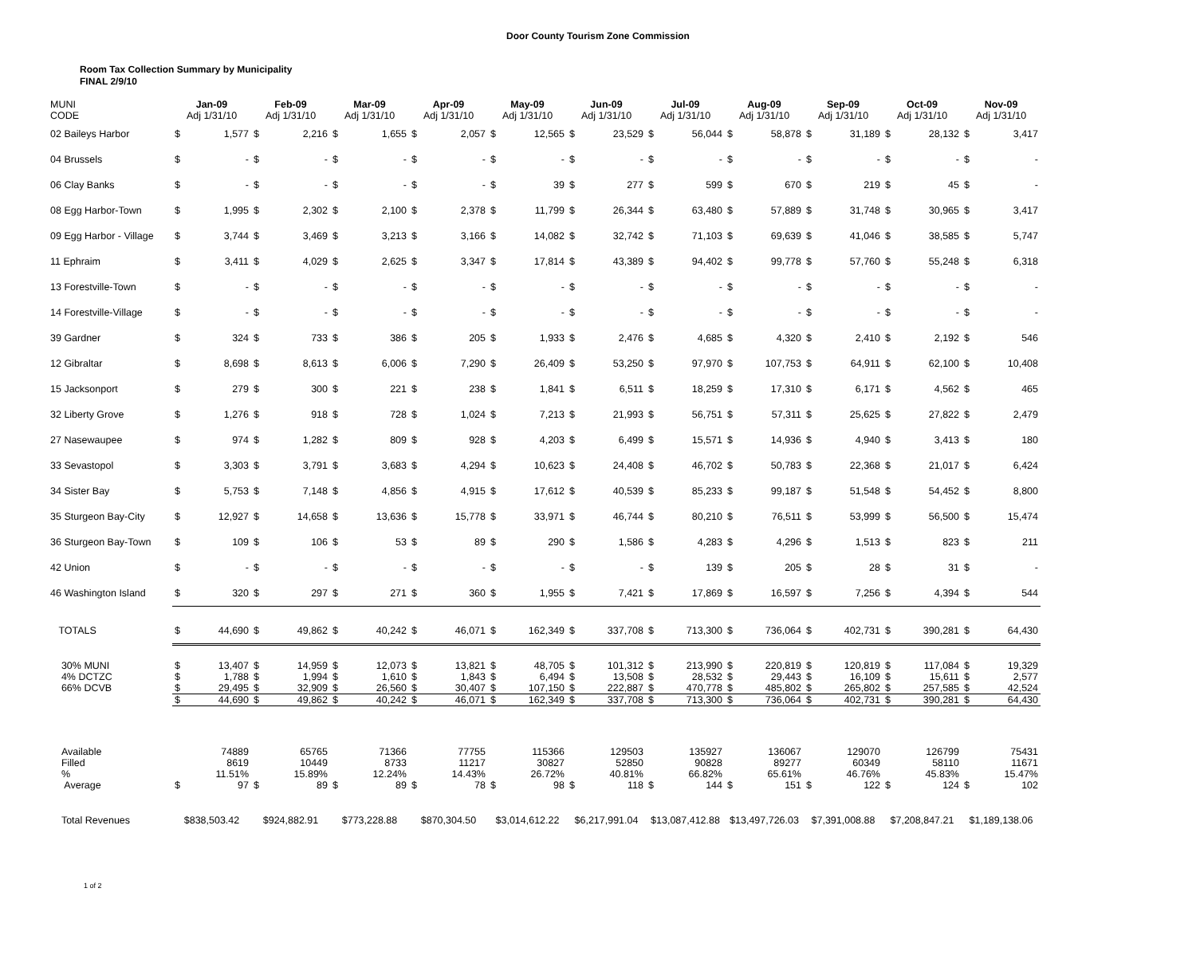Door County Tourism Zone Commission
Room Tax Collection Summary by Municipality
FINAL 2/9/10
| MUNI CODE | Jan-09 Adj 1/31/10 | | Feb-09 Adj 1/31/10 | | Mar-09 Adj 1/31/10 | | Apr-09 Adj 1/31/10 | | May-09 Adj 1/31/10 | | Jun-09 Adj 1/31/10 | | Jul-09 Adj 1/31/10 | | Aug-09 Adj 1/31/10 | | Sep-09 Adj 1/31/10 | | Oct-09 Adj 1/31/10 | | Nov-09 Adj 1/31/10 | |
| --- | --- | --- | --- | --- | --- | --- | --- | --- | --- | --- | --- | --- | --- | --- | --- | --- | --- | --- | --- | --- | --- | --- |
| 02 Baileys Harbor | $ | 1,577 | $ | 2,216 | $ | 1,655 | $ | 2,057 | $ | 12,565 | $ | 23,529 | $ | 56,044 | $ | 58,878 | $ | 31,189 | $ | 28,132 | $ | 3,417 |
| 04 Brussels | $ | - | $ | - | $ | - | $ | - | $ | - | $ | - | $ | - | $ | - | $ | - | $ | - | $ | - |
| 06 Clay Banks | $ | - | $ | - | $ | - | $ | - | $ | 39 | $ | 277 | $ | 599 | $ | 670 | $ | 219 | $ | 45 | $ | - |
| 08 Egg Harbor-Town | $ | 1,995 | $ | 2,302 | $ | 2,100 | $ | 2,378 | $ | 11,799 | $ | 26,344 | $ | 63,480 | $ | 57,889 | $ | 31,748 | $ | 30,965 | $ | 3,417 |
| 09 Egg Harbor - Village | $ | 3,744 | $ | 3,469 | $ | 3,213 | $ | 3,166 | $ | 14,082 | $ | 32,742 | $ | 71,103 | $ | 69,639 | $ | 41,046 | $ | 38,585 | $ | 5,747 |
| 11 Ephraim | $ | 3,411 | $ | 4,029 | $ | 2,625 | $ | 3,347 | $ | 17,814 | $ | 43,389 | $ | 94,402 | $ | 99,778 | $ | 57,760 | $ | 55,248 | $ | 6,318 |
| 13 Forestville-Town | $ | - | $ | - | $ | - | $ | - | $ | - | $ | - | $ | - | $ | - | $ | - | $ | - | $ | - |
| 14 Forestville-Village | $ | - | $ | - | $ | - | $ | - | $ | - | $ | - | $ | - | $ | - | $ | - | $ | - | $ | - |
| 39 Gardner | $ | 324 | $ | 733 | $ | 386 | $ | 205 | $ | 1,933 | $ | 2,476 | $ | 4,685 | $ | 4,320 | $ | 2,410 | $ | 2,192 | $ | 546 |
| 12 Gibraltar | $ | 8,698 | $ | 8,613 | $ | 6,006 | $ | 7,290 | $ | 26,409 | $ | 53,250 | $ | 97,970 | $ | 107,753 | $ | 64,911 | $ | 62,100 | $ | 10,408 |
| 15 Jacksonport | $ | 279 | $ | 300 | $ | 221 | $ | 238 | $ | 1,841 | $ | 6,511 | $ | 18,259 | $ | 17,310 | $ | 6,171 | $ | 4,562 | $ | 465 |
| 32 Liberty Grove | $ | 1,276 | $ | 918 | $ | 728 | $ | 1,024 | $ | 7,213 | $ | 21,993 | $ | 56,751 | $ | 57,311 | $ | 25,625 | $ | 27,822 | $ | 2,479 |
| 27 Nasewaupee | $ | 974 | $ | 1,282 | $ | 809 | $ | 928 | $ | 4,203 | $ | 6,499 | $ | 15,571 | $ | 14,936 | $ | 4,940 | $ | 3,413 | $ | 180 |
| 33 Sevastopol | $ | 3,303 | $ | 3,791 | $ | 3,683 | $ | 4,294 | $ | 10,623 | $ | 24,408 | $ | 46,702 | $ | 50,783 | $ | 22,368 | $ | 21,017 | $ | 6,424 |
| 34 Sister Bay | $ | 5,753 | $ | 7,148 | $ | 4,856 | $ | 4,915 | $ | 17,612 | $ | 40,539 | $ | 85,233 | $ | 99,187 | $ | 51,548 | $ | 54,452 | $ | 8,800 |
| 35 Sturgeon Bay-City | $ | 12,927 | $ | 14,658 | $ | 13,636 | $ | 15,778 | $ | 33,971 | $ | 46,744 | $ | 80,210 | $ | 76,511 | $ | 53,999 | $ | 56,500 | $ | 15,474 |
| 36 Sturgeon Bay-Town | $ | 109 | $ | 106 | $ | 53 | $ | 89 | $ | 290 | $ | 1,586 | $ | 4,283 | $ | 4,296 | $ | 1,513 | $ | 823 | $ | 211 |
| 42 Union | $ | - | $ | - | $ | - | $ | - | $ | - | $ | - | $ | 139 | $ | 205 | $ | 28 | $ | 31 | $ | - |
| 46 Washington Island | $ | 320 | $ | 297 | $ | 271 | $ | 360 | $ | 1,955 | $ | 7,421 | $ | 17,869 | $ | 16,597 | $ | 7,256 | $ | 4,394 | $ | 544 |
| TOTALS | $ | 44,690 | $ | 49,862 | $ | 40,242 | $ | 46,071 | $ | 162,349 | $ | 337,708 | $ | 713,300 | $ | 736,064 | $ | 402,731 | $ | 390,281 | $ | 64,430 |
| 30% MUNI | $ | 13,407 | $ | 14,959 | $ | 12,073 | $ | 13,821 | $ | 48,705 | $ | 101,312 | $ | 213,990 | $ | 220,819 | $ | 120,819 | $ | 117,084 | $ | 19,329 |
| 4% DCTZC | $ | 1,788 | $ | 1,994 | $ | 1,610 | $ | 1,843 | $ | 6,494 | $ | 13,508 | $ | 28,532 | $ | 29,443 | $ | 16,109 | $ | 15,611 | $ | 2,577 |
| 66% DCVB | $ | 29,495 | $ | 32,909 | $ | 26,560 | $ | 30,407 | $ | 107,150 | $ | 222,887 | $ | 470,778 | $ | 485,802 | $ | 265,802 | $ | 257,585 | $ | 42,524 |
| | $ | 44,690 | $ | 49,862 | $ | 40,242 | $ | 46,071 | $ | 162,349 | $ | 337,708 | $ | 713,300 | $ | 736,064 | $ | 402,731 | $ | 390,281 | $ | 64,430 |
| Available | | 74889 | | 65765 | | 71366 | | 77755 | | 115366 | | 129503 | | 135927 | | 136067 | | 129070 | | 126799 | | 75431 |
| Filled | | 8619 | | 10449 | | 8733 | | 11217 | | 30827 | | 52850 | | 90828 | | 89277 | | 60349 | | 58110 | | 11671 |
| % | | 11.51% | | 15.89% | | 12.24% | | 14.43% | | 26.72% | | 40.81% | | 66.82% | | 65.61% | | 46.76% | | 45.83% | | 15.47% |
| Average | $ | 97 | $ | 89 | $ | 89 | $ | 78 | $ | 98 | $ | 118 | $ | 144 | $ | 151 | $ | 122 | $ | 124 | $ | 102 |
| Total Revenues | $838,503.42 | | $924,882.91 | | $773,228.88 | | $870,304.50 | | $3,014,612.22 | | $6,217,991.04 | | $13,087,412.88 | | $13,497,726.03 | | $7,391,008.88 | | $7,208,847.21 | | $1,189,138.06 | |
1 of 2